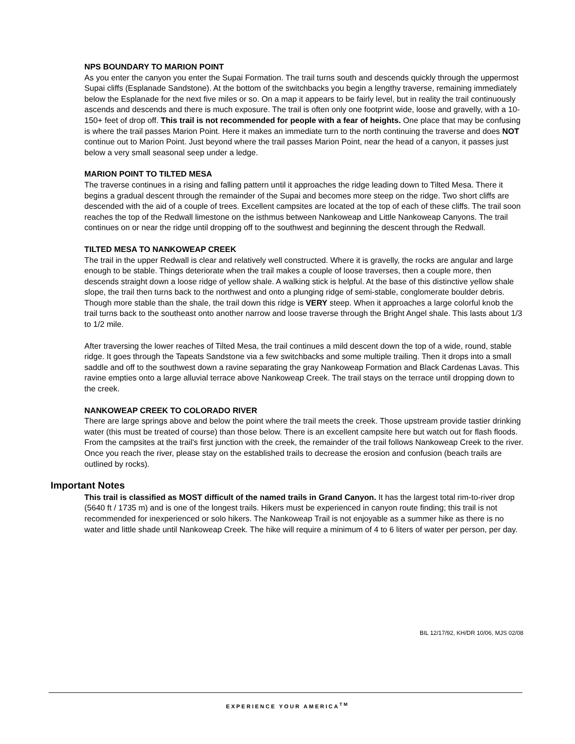NPS BOUNDARY TO MARION POINT
As you enter the canyon you enter the Supai Formation. The trail turns south and descends quickly through the uppermost Supai cliffs (Esplanade Sandstone). At the bottom of the switchbacks you begin a lengthy traverse, remaining immediately below the Esplanade for the next five miles or so. On a map it appears to be fairly level, but in reality the trail continuously ascends and descends and there is much exposure. The trail is often only one footprint wide, loose and gravelly, with a 10-150+ feet of drop off. This trail is not recommended for people with a fear of heights. One place that may be confusing is where the trail passes Marion Point. Here it makes an immediate turn to the north continuing the traverse and does NOT continue out to Marion Point. Just beyond where the trail passes Marion Point, near the head of a canyon, it passes just below a very small seasonal seep under a ledge.
MARION POINT TO TILTED MESA
The traverse continues in a rising and falling pattern until it approaches the ridge leading down to Tilted Mesa. There it begins a gradual descent through the remainder of the Supai and becomes more steep on the ridge. Two short cliffs are descended with the aid of a couple of trees. Excellent campsites are located at the top of each of these cliffs. The trail soon reaches the top of the Redwall limestone on the isthmus between Nankoweap and Little Nankoweap Canyons. The trail continues on or near the ridge until dropping off to the southwest and beginning the descent through the Redwall.
TILTED MESA TO NANKOWEAP CREEK
The trail in the upper Redwall is clear and relatively well constructed. Where it is gravelly, the rocks are angular and large enough to be stable. Things deteriorate when the trail makes a couple of loose traverses, then a couple more, then descends straight down a loose ridge of yellow shale. A walking stick is helpful. At the base of this distinctive yellow shale slope, the trail then turns back to the northwest and onto a plunging ridge of semi-stable, conglomerate boulder debris. Though more stable than the shale, the trail down this ridge is VERY steep. When it approaches a large colorful knob the trail turns back to the southeast onto another narrow and loose traverse through the Bright Angel shale. This lasts about 1/3 to 1/2 mile.
After traversing the lower reaches of Tilted Mesa, the trail continues a mild descent down the top of a wide, round, stable ridge. It goes through the Tapeats Sandstone via a few switchbacks and some multiple trailing. Then it drops into a small saddle and off to the southwest down a ravine separating the gray Nankoweap Formation and Black Cardenas Lavas. This ravine empties onto a large alluvial terrace above Nankoweap Creek. The trail stays on the terrace until dropping down to the creek.
NANKOWEAP CREEK TO COLORADO RIVER
There are large springs above and below the point where the trail meets the creek. Those upstream provide tastier drinking water (this must be treated of course) than those below. There is an excellent campsite here but watch out for flash floods. From the campsites at the trail's first junction with the creek, the remainder of the trail follows Nankoweap Creek to the river. Once you reach the river, please stay on the established trails to decrease the erosion and confusion (beach trails are outlined by rocks).
Important Notes
This trail is classified as MOST difficult of the named trails in Grand Canyon. It has the largest total rim-to-river drop (5640 ft / 1735 m) and is one of the longest trails. Hikers must be experienced in canyon route finding; this trail is not recommended for inexperienced or solo hikers. The Nankoweap Trail is not enjoyable as a summer hike as there is no water and little shade until Nankoweap Creek. The hike will require a minimum of 4 to 6 liters of water per person, per day.
BIL 12/17/92, KH/DR 10/06, MJS 02/08
EXPERIENCE YOUR AMERICA<sup>TM</sup>